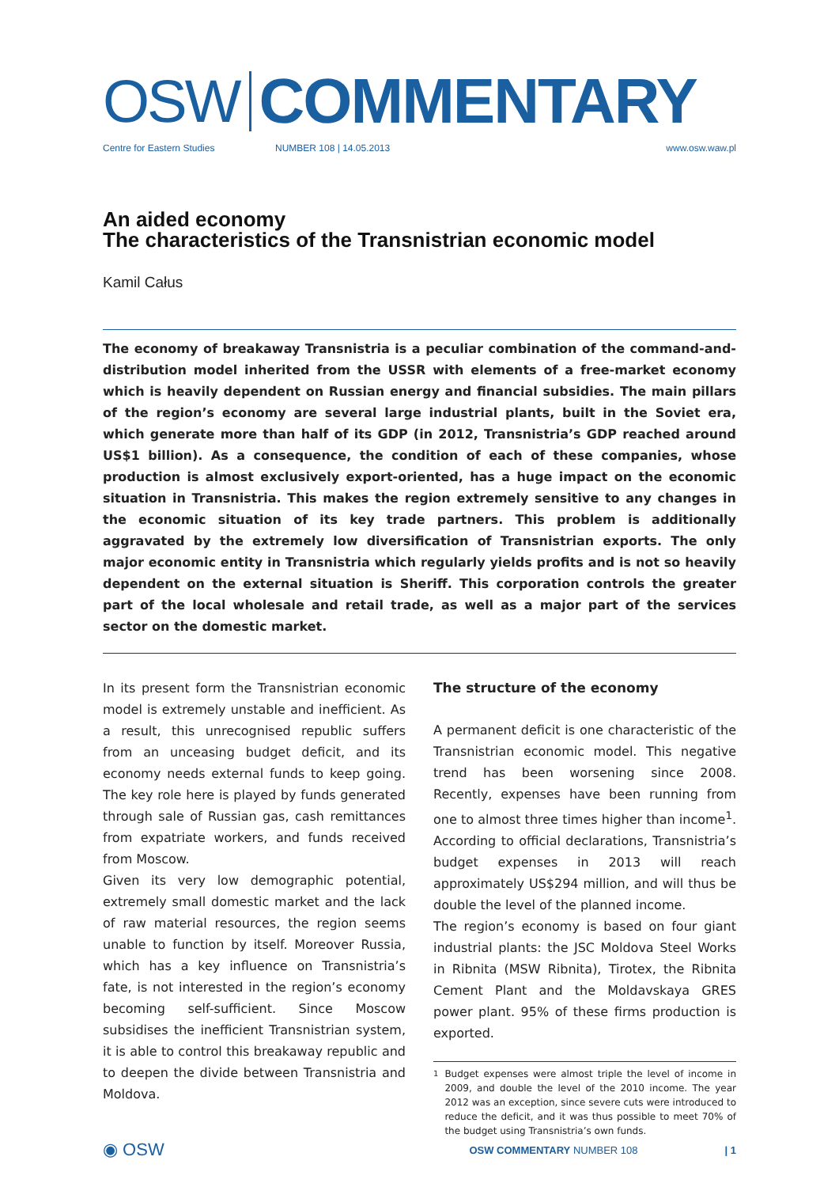OSW
COMMENTARY
Centre for Eastern Studies NUMBER 108 | 14.05.2013 www.osw.waw.pl
An aided economy
The characteristics of the Transnistrian economic model
Kamil Całus
The economy of breakaway Transnistria is a peculiar combination of the command-and-distribution model inherited from the USSR with elements of a free-market economy which is heavily dependent on Russian energy and financial subsidies. The main pillars of the region’s economy are several large industrial plants, built in the Soviet era, which generate more than half of its GDP (in 2012, Transnistria’s GDP reached around US$1 billion). As a consequence, the condition of each of these companies, whose production is almost exclusively export-oriented, has a huge impact on the economic situation in Transnistria. This makes the region extremely sensitive to any changes in the economic situation of its key trade partners. This problem is additionally aggravated by the extremely low diversification of Transnistrian exports. The only major economic entity in Transnistria which regularly yields profits and is not so heavily dependent on the external situation is Sheriff. This corporation controls the greater part of the local wholesale and retail trade, as well as a major part of the services sector on the domestic market.
In its present form the Transnistrian economic model is extremely unstable and inefficient. As a result, this unrecognised republic suffers from an unceasing budget deficit, and its economy needs external funds to keep going. The key role here is played by funds generated through sale of Russian gas, cash remittances from expatriate workers, and funds received from Moscow.
Given its very low demographic potential, extremely small domestic market and the lack of raw material resources, the region seems unable to function by itself. Moreover Russia, which has a key influence on Transnistria’s fate, is not interested in the region’s economy becoming self-sufficient. Since Moscow subsidises the inefficient Transnistrian system, it is able to control this breakaway republic and to deepen the divide between Transnistria and Moldova.
The structure of the economy
A permanent deficit is one characteristic of the Transnistrian economic model. This negative trend has been worsening since 2008. Recently, expenses have been running from one to almost three times higher than income<sup>1</sup>. According to official declarations, Transnistria’s budget expenses in 2013 will reach approximately US$294 million, and will thus be double the level of the planned income.
The region’s economy is based on four giant industrial plants: the JSC Moldova Steel Works in Ribnita (MSW Ribnita), Tirotex, the Ribnita Cement Plant and the Moldavskaya GRES power plant. 95% of these firms production is exported.
<sup>1</sup> Budget expenses were almost triple the level of income in 2009, and double the level of the 2010 income. The year 2012 was an exception, since severe cuts were introduced to reduce the deficit, and it was thus possible to meet 70% of the budget using Transnistria’s own funds.
◉ OSW OSW COMMENTARY NUMBER 108 | 1